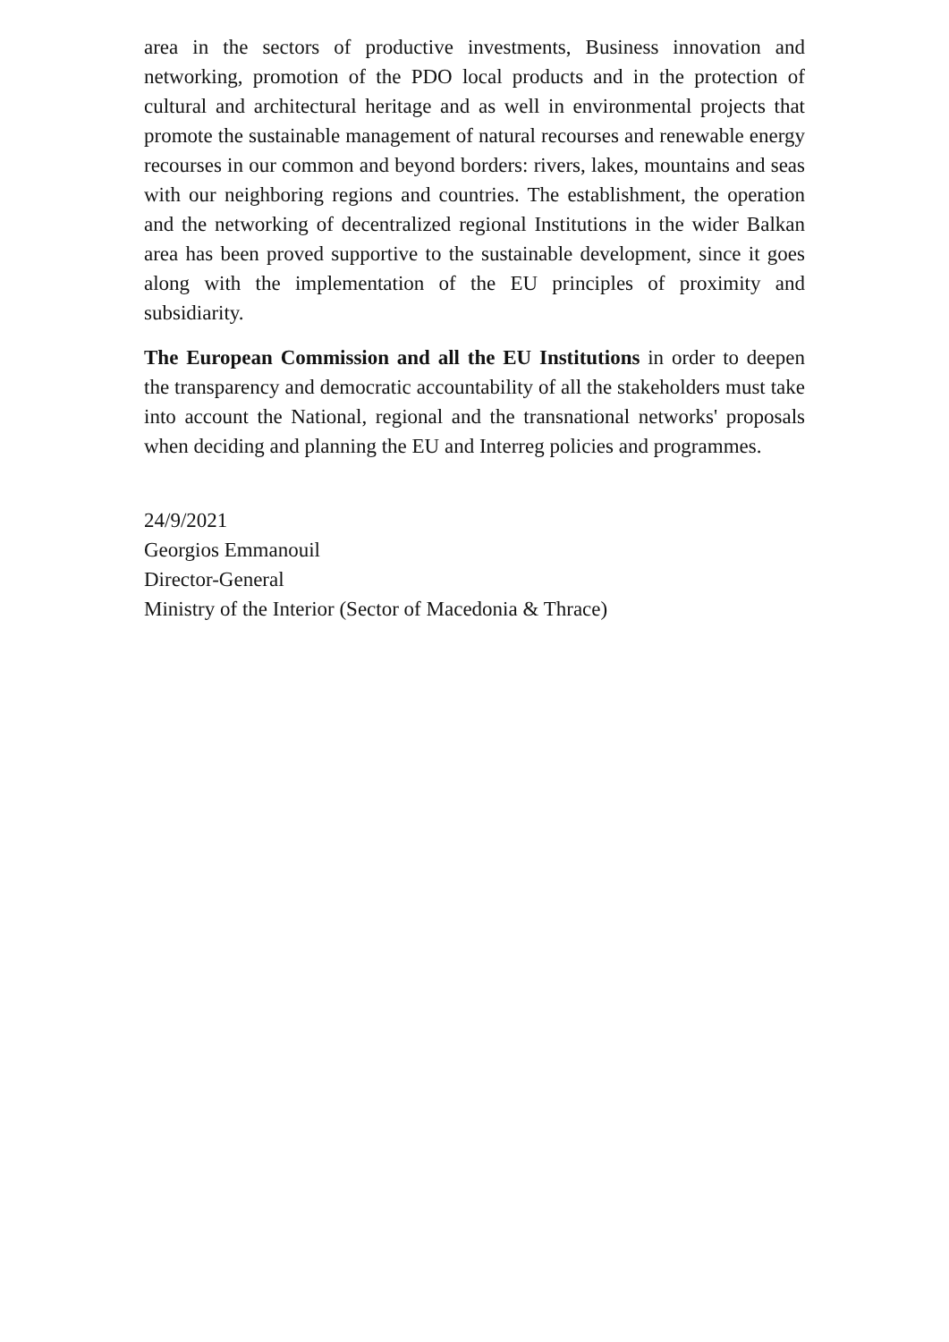area in the sectors of productive investments, Business innovation and networking, promotion of the PDO local products and in the protection of cultural and architectural heritage and as well in environmental projects that promote the sustainable management of natural recourses and renewable energy recourses in our common and beyond borders: rivers, lakes, mountains and seas with our neighboring regions and countries. The establishment, the operation and the networking of decentralized regional Institutions in the wider Balkan area has been proved supportive to the sustainable development, since it goes along with the implementation of the EU principles of proximity and subsidiarity.
The European Commission and all the EU Institutions in order to deepen the transparency and democratic accountability of all the stakeholders must take into account the National, regional and the transnational networks' proposals when deciding and planning the EU and Interreg policies and programmes.
24/9/2021
Georgios Emmanouil
Director-General
Ministry of the Interior (Sector of Macedonia & Thrace)